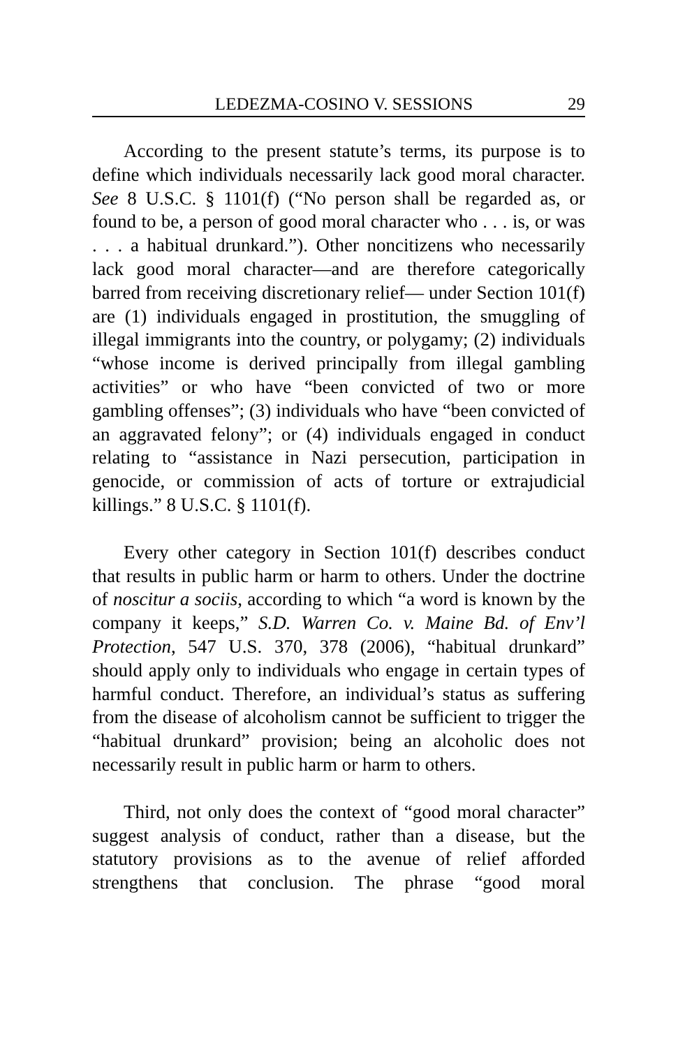LEDEZMA-COSINO V. SESSIONS 29
According to the present statute’s terms, its purpose is to define which individuals necessarily lack good moral character. See 8 U.S.C. § 1101(f) (“No person shall be regarded as, or found to be, a person of good moral character who . . . is, or was . . . a habitual drunkard.”). Other noncitizens who necessarily lack good moral character—and are therefore categorically barred from receiving discretionary relief— under Section 101(f) are (1) individuals engaged in prostitution, the smuggling of illegal immigrants into the country, or polygamy; (2) individuals “whose income is derived principally from illegal gambling activities” or who have “been convicted of two or more gambling offenses”; (3) individuals who have “been convicted of an aggravated felony”; or (4) individuals engaged in conduct relating to “assistance in Nazi persecution, participation in genocide, or commission of acts of torture or extrajudicial killings.” 8 U.S.C. § 1101(f).
Every other category in Section 101(f) describes conduct that results in public harm or harm to others. Under the doctrine of noscitur a sociis, according to which “a word is known by the company it keeps,” S.D. Warren Co. v. Maine Bd. of Env’l Protection, 547 U.S. 370, 378 (2006), “habitual drunkard” should apply only to individuals who engage in certain types of harmful conduct. Therefore, an individual’s status as suffering from the disease of alcoholism cannot be sufficient to trigger the “habitual drunkard” provision; being an alcoholic does not necessarily result in public harm or harm to others.
Third, not only does the context of “good moral character” suggest analysis of conduct, rather than a disease, but the statutory provisions as to the avenue of relief afforded strengthens that conclusion. The phrase “good moral